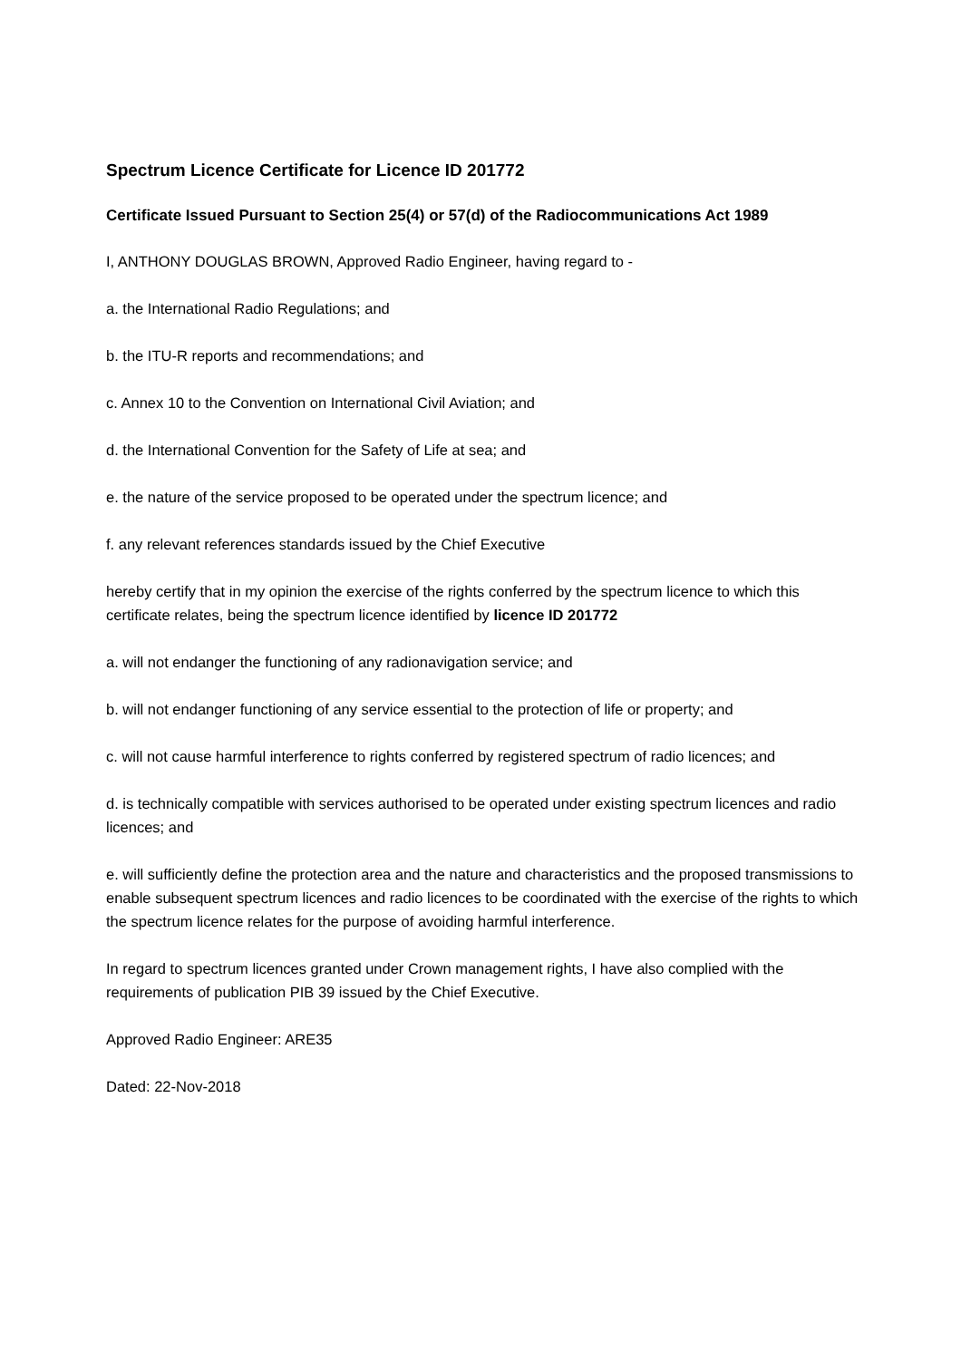Spectrum Licence Certificate for Licence ID 201772
Certificate Issued Pursuant to Section 25(4) or 57(d) of the Radiocommunications Act 1989
I, ANTHONY DOUGLAS BROWN, Approved Radio Engineer, having regard to -
a. the International Radio Regulations; and
b. the ITU-R reports and recommendations; and
c. Annex 10 to the Convention on International Civil Aviation; and
d. the International Convention for the Safety of Life at sea; and
e. the nature of the service proposed to be operated under the spectrum licence; and
f. any relevant references standards issued by the Chief Executive
hereby certify that in my opinion the exercise of the rights conferred by the spectrum licence to which this certificate relates, being the spectrum licence identified by licence ID 201772
a. will not endanger the functioning of any radionavigation service; and
b. will not endanger functioning of any service essential to the protection of life or property; and
c. will not cause harmful interference to rights conferred by registered spectrum of radio licences; and
d. is technically compatible with services authorised to be operated under existing spectrum licences and radio licences; and
e. will sufficiently define the protection area and the nature and characteristics and the proposed transmissions to enable subsequent spectrum licences and radio licences to be coordinated with the exercise of the rights to which the spectrum licence relates for the purpose of avoiding harmful interference.
In regard to spectrum licences granted under Crown management rights, I have also complied with the requirements of publication PIB 39 issued by the Chief Executive.
Approved Radio Engineer: ARE35
Dated: 22-Nov-2018